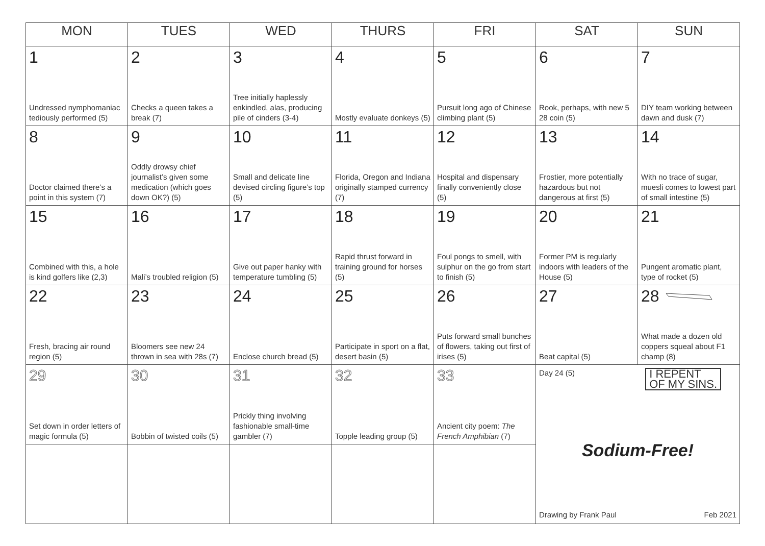| MON | TUES | WED | THURS | FRI | SAT | SUN |
| --- | --- | --- | --- | --- | --- | --- |
| 1 Undressed nymphomaniac tediously performed (5) | 2 Checks a queen takes a break (7) | 3 Tree initially haplessly enkindled, alas, producing pile of cinders (3-4) | 4 Mostly evaluate donkeys (5) | 5 Pursuit long ago of Chinese climbing plant (5) | 6 Rook, perhaps, with new 5 28 coin (5) | 7 DIY team working between dawn and dusk (7) |
| 8 Doctor claimed there’s a point in this system (7) | 9 Oddly drowsy chief journalist’s given some medication (which goes down OK?) (5) | 10 Small and delicate line devised circling figure’s top (5) | 11 Florida, Oregon and Indiana originally stamped currency (7) | 12 Hospital and dispensary finally conveniently close (5) | 13 Frostier, more potentially hazardous but not dangerous at first (5) | 14 With no trace of sugar, muesli comes to lowest part of small intestine (5) |
| 15 Combined with this, a hole is kind golfers like (2,3) | 16 Mali’s troubled religion (5) | 17 Give out paper hanky with temperature tumbling (5) | 18 Rapid thrust forward in training ground for horses (5) | 19 Foul pongs to smell, with sulphur on the go from start to finish (5) | 20 Former PM is regularly indoors with leaders of the House (5) | 21 Pungent aromatic plant, type of rocket (5) |
| 22 Fresh, bracing air round region (5) | 23 Bloomers see new 24 thrown in sea with 28s (7) | 24 Enclose church bread (5) | 25 Participate in sport on a flat, desert basin (5) | 26 Puts forward small bunches of flowers, taking out first of irises (5) | 27 Beat capital (5) | 28 What made a dozen old coppers squeal about F1 champ (8) |
| 29 Set down in order letters of magic formula (5) | 30 Bobbin of twisted coils (5) | 31 Prickly thing involving fashionable small-time gambler (7) | 32 Topple leading group (5) | 33 Ancient city poem: The French Amphibian (7) | Day 24 (5) I REPENT OF MY SINS. Sodium-Free! Drawing by Frank Paul Feb 2021 | |